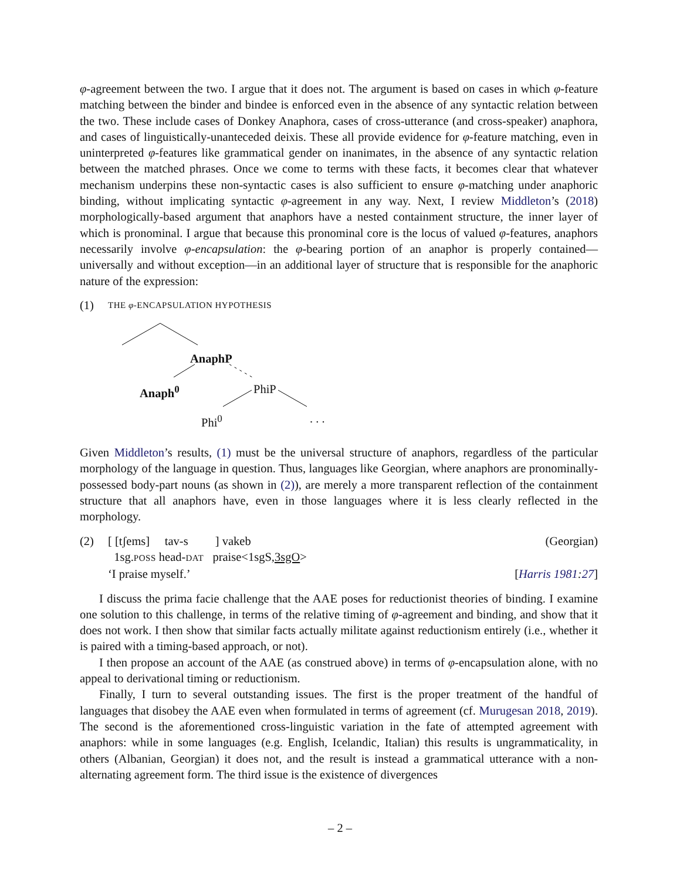φ-agreement between the two. I argue that it does not. The argument is based on cases in which φ-feature matching between the binder and bindee is enforced even in the absence of any syntactic relation between the two. These include cases of Donkey Anaphora, cases of cross-utterance (and cross-speaker) anaphora, and cases of linguistically-unanteceded deixis. These all provide evidence for φ-feature matching, even in uninterpreted φ-features like grammatical gender on inanimates, in the absence of any syntactic relation between the matched phrases. Once we come to terms with these facts, it becomes clear that whatever mechanism underpins these non-syntactic cases is also sufficient to ensure φ-matching under anaphoric binding, without implicating syntactic φ-agreement in any way. Next, I review Middleton’s (2018) morphologically-based argument that anaphors have a nested containment structure, the inner layer of which is pronominal. I argue that because this pronominal core is the locus of valued φ-features, anaphors necessarily involve φ-encapsulation: the φ-bearing portion of an anaphor is properly contained—universally and without exception—in an additional layer of structure that is responsible for the anaphoric nature of the expression:
(1)
THE φ-ENCAPSULATION HYPOTHESIS
AnaphP
Anaph<sup>0</sup> PhiP
Phi<sup>0</sup> . . .
Given Middleton’s results, (1) must be the universal structure of anaphors, regardless of the particular morphology of the language in question. Thus, languages like Georgian, where anaphors are pronominally-possessed body-part nouns (as shown in (2)), are merely a more transparent reflection of the containment structure that all anaphors have, even in those languages where it is less clearly reflected in the morphology.
(2) [ [tʃems] tav-s ] vakeb (Georgian)
1sg.POSS head-DAT praise<1sgS,3sgO>
‘I praise myself.’ [Harris 1981:27]
I discuss the prima facie challenge that the AAE poses for reductionist theories of binding. I examine one solution to this challenge, in terms of the relative timing of φ-agreement and binding, and show that it does not work. I then show that similar facts actually militate against reductionism entirely (i.e., whether it is paired with a timing-based approach, or not).
I then propose an account of the AAE (as construed above) in terms of φ-encapsulation alone, with no appeal to derivational timing or reductionism.
Finally, I turn to several outstanding issues. The first is the proper treatment of the handful of languages that disobey the AAE even when formulated in terms of agreement (cf. Murugesan 2018, 2019). The second is the aforementioned cross-linguistic variation in the fate of attempted agreement with anaphors: while in some languages (e.g. English, Icelandic, Italian) this results is ungrammaticality, in others (Albanian, Georgian) it does not, and the result is instead a grammatical utterance with a non-alternating agreement form. The third issue is the existence of divergences
– 2 –